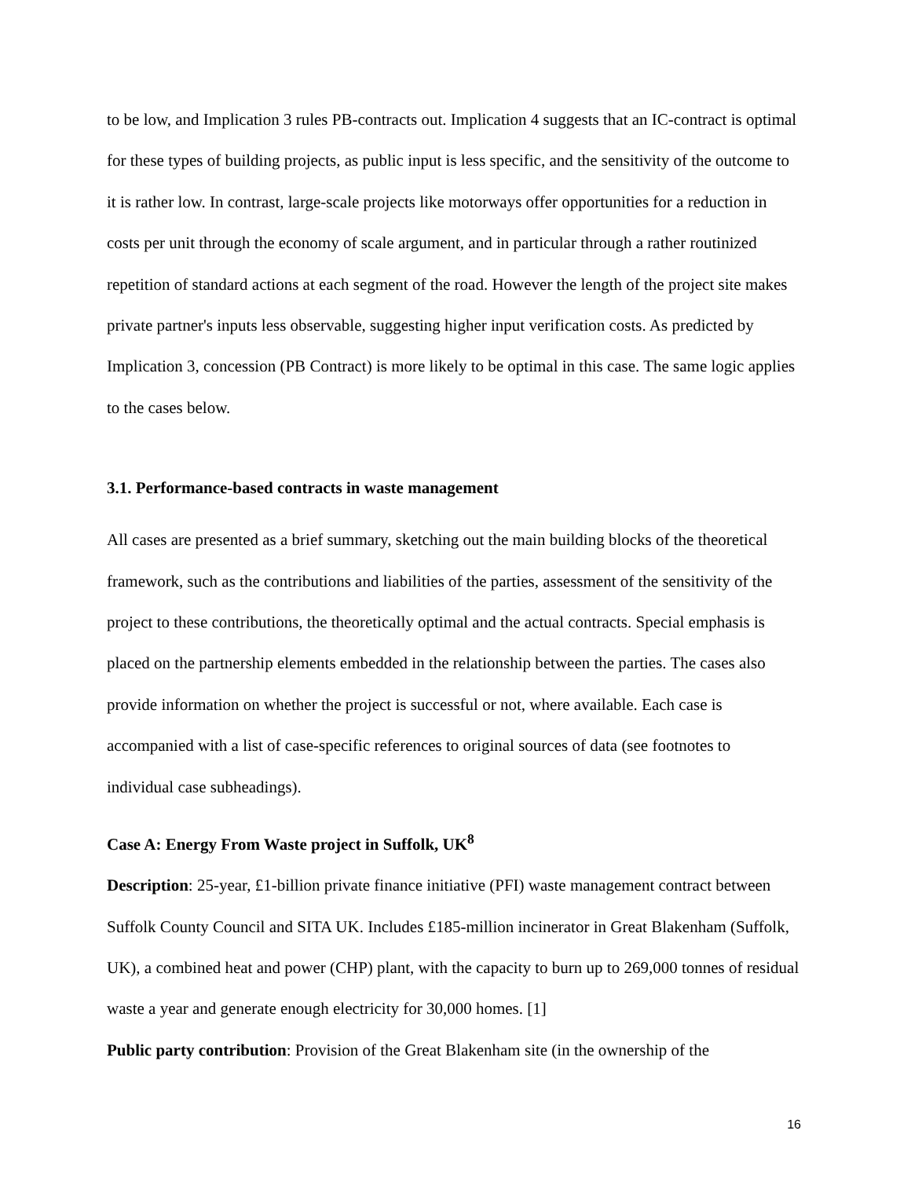to be low, and Implication 3 rules PB-contracts out. Implication 4 suggests that an IC-contract is optimal for these types of building projects, as public input is less specific, and the sensitivity of the outcome to it is rather low. In contrast, large-scale projects like motorways offer opportunities for a reduction in costs per unit through the economy of scale argument, and in particular through a rather routinized repetition of standard actions at each segment of the road. However the length of the project site makes private partner's inputs less observable, suggesting higher input verification costs. As predicted by Implication 3, concession (PB Contract) is more likely to be optimal in this case. The same logic applies to the cases below.
3.1. Performance-based contracts in waste management
All cases are presented as a brief summary, sketching out the main building blocks of the theoretical framework, such as the contributions and liabilities of the parties, assessment of the sensitivity of the project to these contributions, the theoretically optimal and the actual contracts. Special emphasis is placed on the partnership elements embedded in the relationship between the parties. The cases also provide information on whether the project is successful or not, where available. Each case is accompanied with a list of case-specific references to original sources of data (see footnotes to individual case subheadings).
Case A: Energy From Waste project in Suffolk, UK<sup>8</sup>
Description: 25-year, £1-billion private finance initiative (PFI) waste management contract between Suffolk County Council and SITA UK. Includes £185-million incinerator in Great Blakenham (Suffolk, UK), a combined heat and power (CHP) plant, with the capacity to burn up to 269,000 tonnes of residual waste a year and generate enough electricity for 30,000 homes. [1]
Public party contribution: Provision of the Great Blakenham site (in the ownership of the
16